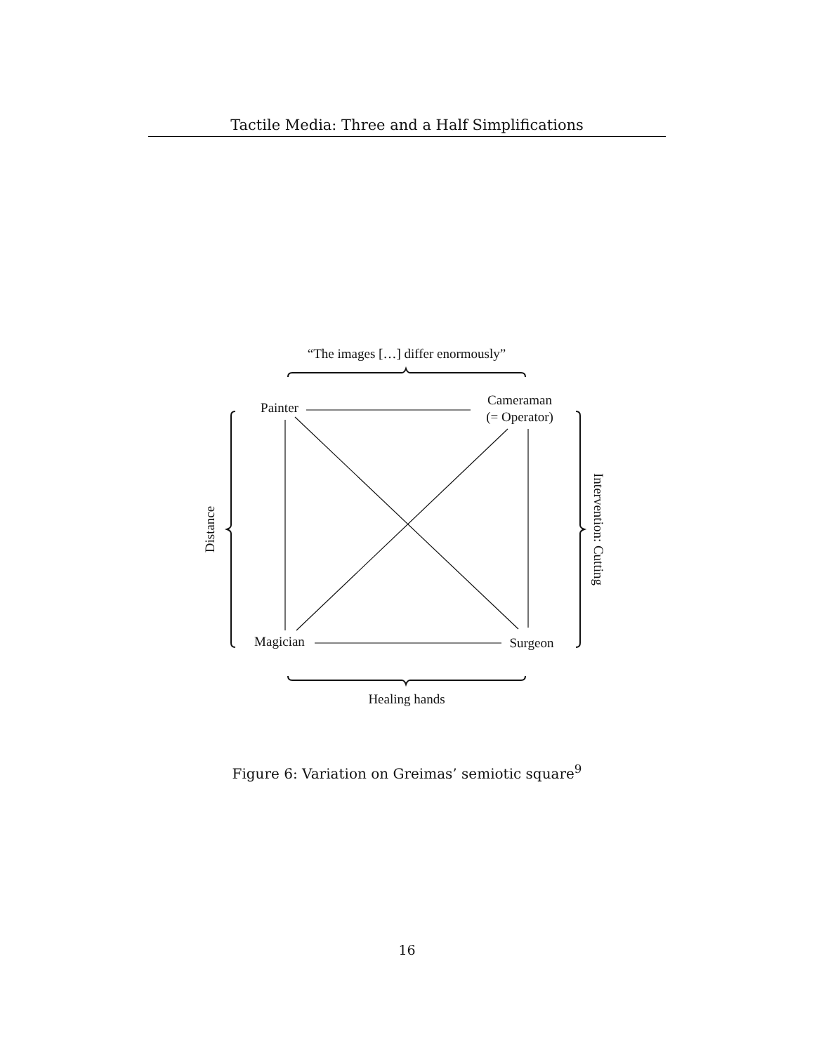Tactile Media: Three and a Half Simplifications
“The images […] differ enormously”
Painter
Cameraman
(= Operator)
Distance
Intervention: Cutting
Magician
Surgeon
Healing hands
Figure 6: Variation on Greimas’ semiotic square<sup>9</sup>
16